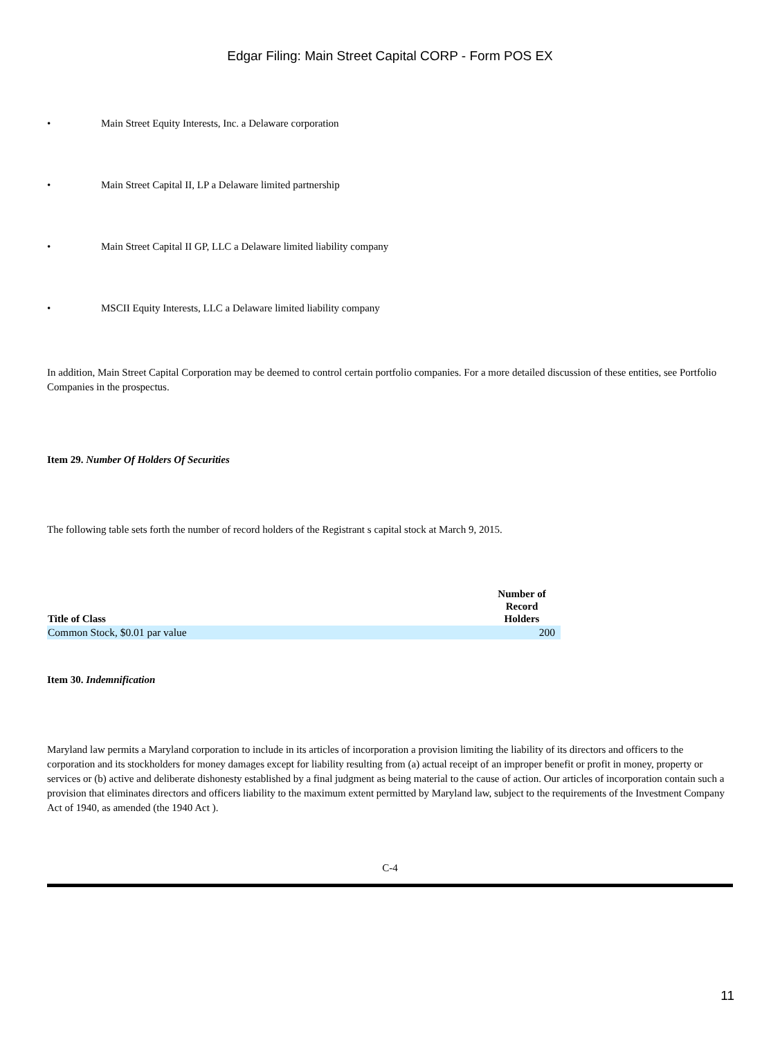Edgar Filing: Main Street Capital CORP - Form POS EX
• Main Street Equity Interests, Inc. a Delaware corporation
• Main Street Capital II, LP a Delaware limited partnership
• Main Street Capital II GP, LLC a Delaware limited liability company
• MSCII Equity Interests, LLC a Delaware limited liability company
In addition, Main Street Capital Corporation may be deemed to control certain portfolio companies. For a more detailed discussion of these entities, see Portfolio Companies in the prospectus.
Item 29. Number Of Holders Of Securities
The following table sets forth the number of record holders of the Registrant s capital stock at March 9, 2015.
| Title of Class | Number of Record Holders |
| --- | --- |
| Common Stock, $0.01 par value | 200 |
Item 30. Indemnification
Maryland law permits a Maryland corporation to include in its articles of incorporation a provision limiting the liability of its directors and officers to the corporation and its stockholders for money damages except for liability resulting from (a) actual receipt of an improper benefit or profit in money, property or services or (b) active and deliberate dishonesty established by a final judgment as being material to the cause of action. Our articles of incorporation contain such a provision that eliminates directors and officers liability to the maximum extent permitted by Maryland law, subject to the requirements of the Investment Company Act of 1940, as amended (the 1940 Act ).
C-4
11